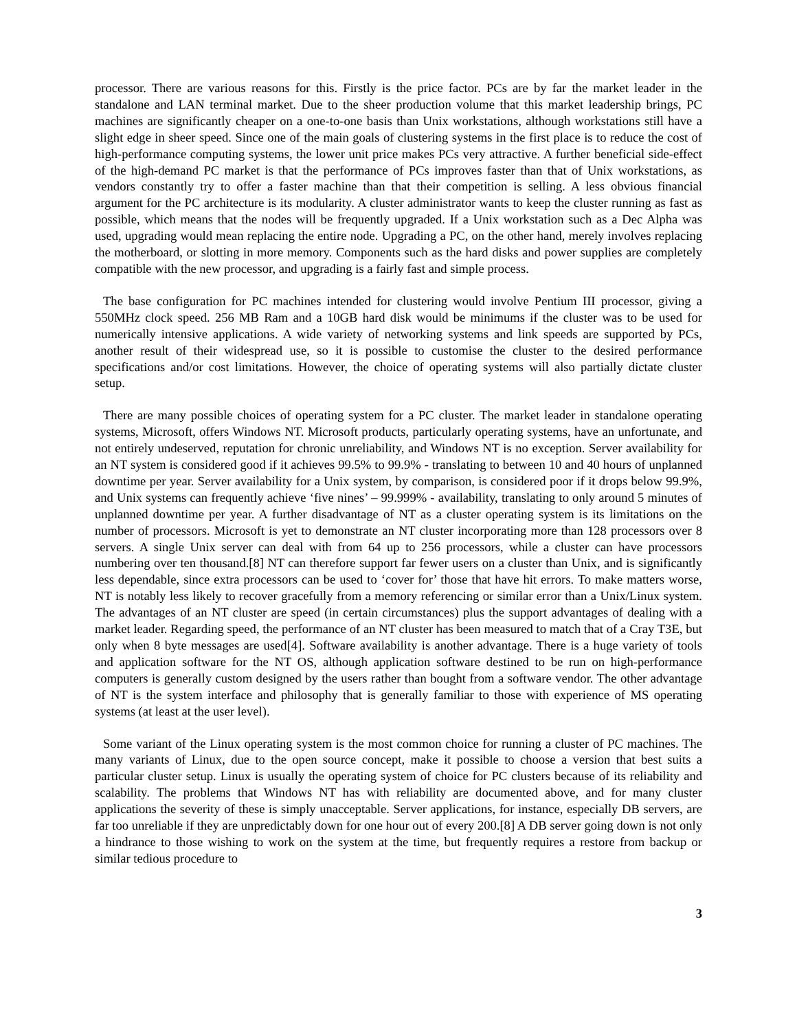processor. There are various reasons for this. Firstly is the price factor. PCs are by far the market leader in the standalone and LAN terminal market. Due to the sheer production volume that this market leadership brings, PC machines are significantly cheaper on a one-to-one basis than Unix workstations, although workstations still have a slight edge in sheer speed. Since one of the main goals of clustering systems in the first place is to reduce the cost of high-performance computing systems, the lower unit price makes PCs very attractive. A further beneficial side-effect of the high-demand PC market is that the performance of PCs improves faster than that of Unix workstations, as vendors constantly try to offer a faster machine than that their competition is selling. A less obvious financial argument for the PC architecture is its modularity. A cluster administrator wants to keep the cluster running as fast as possible, which means that the nodes will be frequently upgraded. If a Unix workstation such as a Dec Alpha was used, upgrading would mean replacing the entire node. Upgrading a PC, on the other hand, merely involves replacing the motherboard, or slotting in more memory. Components such as the hard disks and power supplies are completely compatible with the new processor, and upgrading is a fairly fast and simple process.
The base configuration for PC machines intended for clustering would involve Pentium III processor, giving a 550MHz clock speed. 256 MB Ram and a 10GB hard disk would be minimums if the cluster was to be used for numerically intensive applications. A wide variety of networking systems and link speeds are supported by PCs, another result of their widespread use, so it is possible to customise the cluster to the desired performance specifications and/or cost limitations. However, the choice of operating systems will also partially dictate cluster setup.
There are many possible choices of operating system for a PC cluster. The market leader in standalone operating systems, Microsoft, offers Windows NT. Microsoft products, particularly operating systems, have an unfortunate, and not entirely undeserved, reputation for chronic unreliability, and Windows NT is no exception. Server availability for an NT system is considered good if it achieves 99.5% to 99.9% - translating to between 10 and 40 hours of unplanned downtime per year. Server availability for a Unix system, by comparison, is considered poor if it drops below 99.9%, and Unix systems can frequently achieve ‘five nines’ – 99.999% - availability, translating to only around 5 minutes of unplanned downtime per year. A further disadvantage of NT as a cluster operating system is its limitations on the number of processors. Microsoft is yet to demonstrate an NT cluster incorporating more than 128 processors over 8 servers. A single Unix server can deal with from 64 up to 256 processors, while a cluster can have processors numbering over ten thousand.[8] NT can therefore support far fewer users on a cluster than Unix, and is significantly less dependable, since extra processors can be used to ‘cover for’ those that have hit errors. To make matters worse, NT is notably less likely to recover gracefully from a memory referencing or similar error than a Unix/Linux system. The advantages of an NT cluster are speed (in certain circumstances) plus the support advantages of dealing with a market leader. Regarding speed, the performance of an NT cluster has been measured to match that of a Cray T3E, but only when 8 byte messages are used[4]. Software availability is another advantage. There is a huge variety of tools and application software for the NT OS, although application software destined to be run on high-performance computers is generally custom designed by the users rather than bought from a software vendor. The other advantage of NT is the system interface and philosophy that is generally familiar to those with experience of MS operating systems (at least at the user level).
Some variant of the Linux operating system is the most common choice for running a cluster of PC machines. The many variants of Linux, due to the open source concept, make it possible to choose a version that best suits a particular cluster setup. Linux is usually the operating system of choice for PC clusters because of its reliability and scalability. The problems that Windows NT has with reliability are documented above, and for many cluster applications the severity of these is simply unacceptable. Server applications, for instance, especially DB servers, are far too unreliable if they are unpredictably down for one hour out of every 200.[8] A DB server going down is not only a hindrance to those wishing to work on the system at the time, but frequently requires a restore from backup or similar tedious procedure to
3